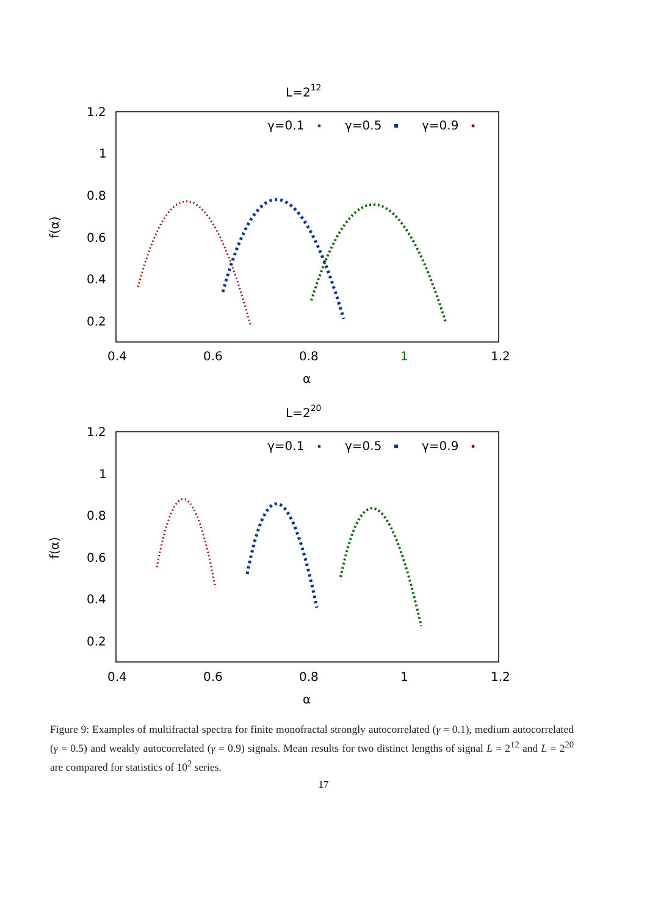L=212
1.2
1
0.8
0.6
0.4
0.2
f(α)
0.4
0.6
0.8
1
1.2
α
γ=0.1
γ=0.5
γ=0.9
L=220
1.2
1
0.8
0.6
0.4
0.2
f(α)
0.4
0.6
0.8
1
1.2
α
γ=0.1
γ=0.5
γ=0.9
Figure 9: Examples of multifractal spectra for finite monofractal strongly autocorrelated (γ = 0.1), medium autocorrelated (γ = 0.5) and weakly autocorrelated (γ = 0.9) signals. Mean results for two distinct lengths of signal L = 2<sup>12</sup> and L = 2<sup>20</sup> are compared for statistics of 10<sup>2</sup> series.
17